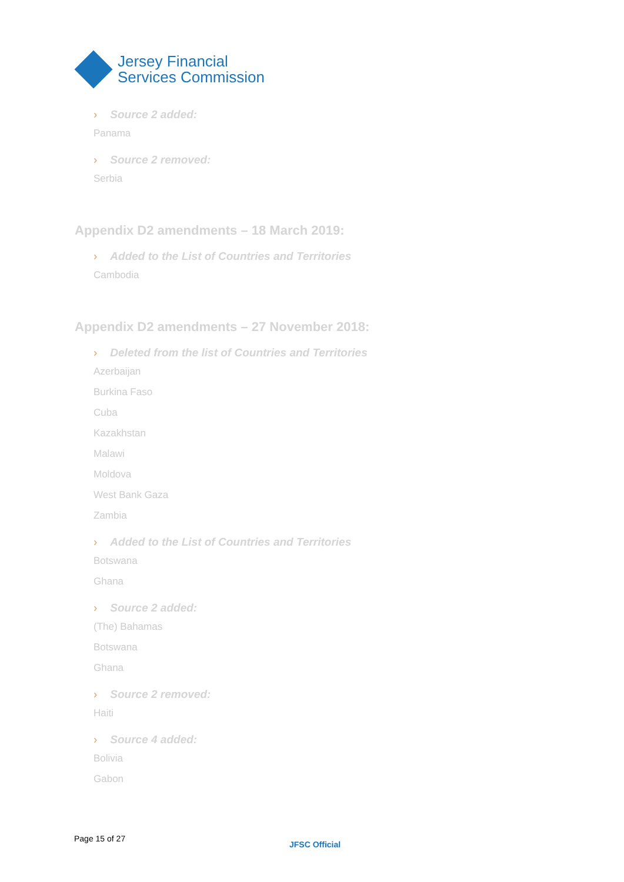Jersey Financial
Services Commission
› Source 2 added:
Panama
› Source 2 removed:
Serbia
Appendix D2 amendments – 18 March 2019:
› Added to the List of Countries and Territories
Cambodia
Appendix D2 amendments – 27 November 2018:
› Deleted from the list of Countries and Territories
Azerbaijan
Burkina Faso
Cuba
Kazakhstan
Malawi
Moldova
West Bank Gaza
Zambia
› Added to the List of Countries and Territories
Botswana
Ghana
› Source 2 added:
(The) Bahamas
Botswana
Ghana
› Source 2 removed:
Haiti
› Source 4 added:
Bolivia
Gabon
Page 15 of 27
JFSC Official